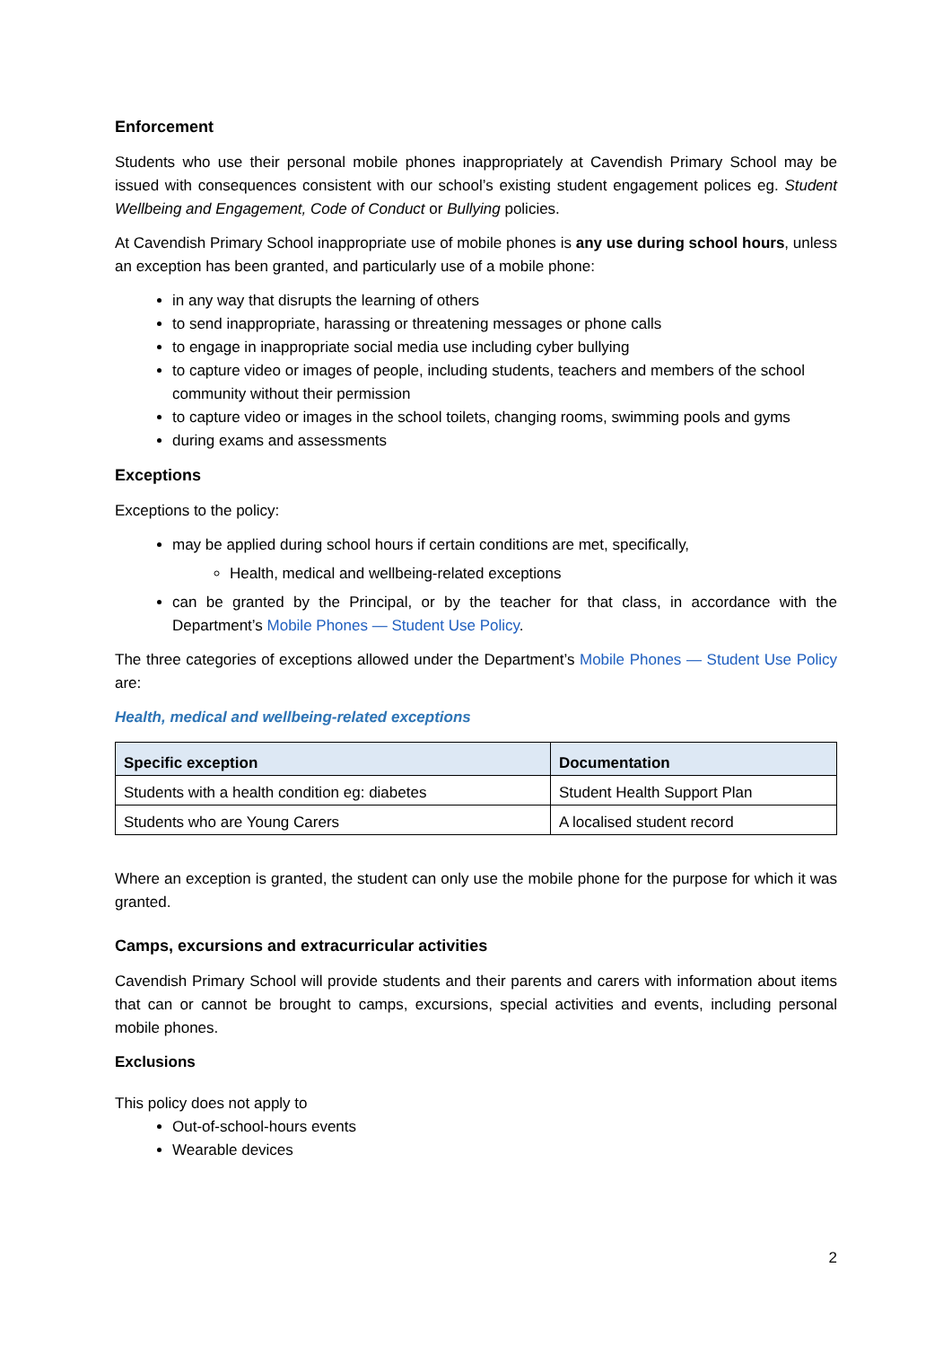Enforcement
Students who use their personal mobile phones inappropriately at Cavendish Primary School may be issued with consequences consistent with our school’s existing student engagement polices eg. Student Wellbeing and Engagement, Code of Conduct or Bullying policies.
At Cavendish Primary School inappropriate use of mobile phones is any use during school hours, unless an exception has been granted, and particularly use of a mobile phone:
in any way that disrupts the learning of others
to send inappropriate, harassing or threatening messages or phone calls
to engage in inappropriate social media use including cyber bullying
to capture video or images of people, including students, teachers and members of the school community without their permission
to capture video or images in the school toilets, changing rooms, swimming pools and gyms
during exams and assessments
Exceptions
Exceptions to the policy:
may be applied during school hours if certain conditions are met, specifically,
Health, medical and wellbeing-related exceptions
can be granted by the Principal, or by the teacher for that class, in accordance with the Department’s Mobile Phones — Student Use Policy.
The three categories of exceptions allowed under the Department’s Mobile Phones — Student Use Policy are:
Health, medical and wellbeing-related exceptions
| Specific exception | Documentation |
| --- | --- |
| Students with a health condition eg: diabetes | Student Health Support Plan |
| Students who are Young Carers | A localised student record |
Where an exception is granted, the student can only use the mobile phone for the purpose for which it was granted.
Camps, excursions and extracurricular activities
Cavendish Primary School will provide students and their parents and carers with information about items that can or cannot be brought to camps, excursions, special activities and events, including personal mobile phones.
Exclusions
This policy does not apply to
Out-of-school-hours events
Wearable devices
2